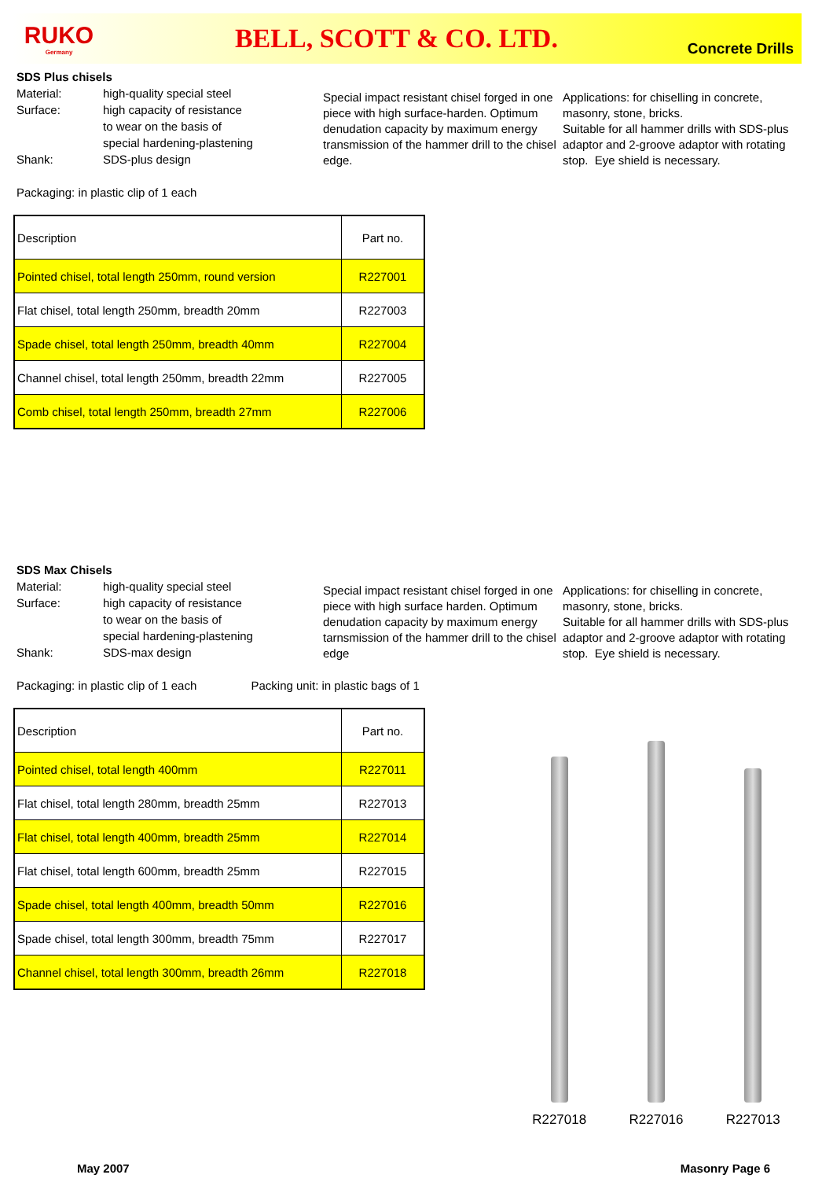RUKO
Germany
BELL, SCOTT & CO. LTD.
Concrete Drills
SDS Plus chisels
Material: high-quality special steel
Surface: high capacity of resistance
to wear on the basis of
special hardening-plastening
Shank: SDS-plus design
Special impact resistant chisel forged in one piece with high surface-harden. Optimum denudation capacity by maximum energy transmission of the hammer drill to the chisel edge.
Applications: for chiselling in concrete, masonry, stone, bricks.
Suitable for all hammer drills with SDS-plus adaptor and 2-groove adaptor with rotating stop. Eye shield is necessary.
Packaging: in plastic clip of 1 each
| Description | Part no. |
| Pointed chisel, total length 250mm, round version | R227001 |
| Flat chisel, total length 250mm, breadth 20mm | R227003 |
| Spade chisel, total length 250mm, breadth 40mm | R227004 |
| Channel chisel, total length 250mm, breadth 22mm | R227005 |
| Comb chisel, total length 250mm, breadth 27mm | R227006 |
SDS Max Chisels
Material: high-quality special steel
Surface: high capacity of resistance
to wear on the basis of
special hardening-plastening
Shank: SDS-max design
Special impact resistant chisel forged in one piece with high surface harden. Optimum denudation capacity by maximum energy tarnsmission of the hammer drill to the chisel edge
Applications: for chiselling in concrete, masonry, stone, bricks.
Suitable for all hammer drills with SDS-plus adaptor and 2-groove adaptor with rotating stop. Eye shield is necessary.
Packaging: in plastic clip of 1 each Packing unit: in plastic bags of 1
| Description | Part no. |
| Pointed chisel, total length 400mm | R227011 |
| Flat chisel, total length 280mm, breadth 25mm | R227013 |
| Flat chisel, total length 400mm, breadth 25mm | R227014 |
| Flat chisel, total length 600mm, breadth 25mm | R227015 |
| Spade chisel, total length 400mm, breadth 50mm | R227016 |
| Spade chisel, total length 300mm, breadth 75mm | R227017 |
| Channel chisel, total length 300mm, breadth 26mm | R227018 |
R227018 R227016 R227013
May 2007 Masonry Page 6